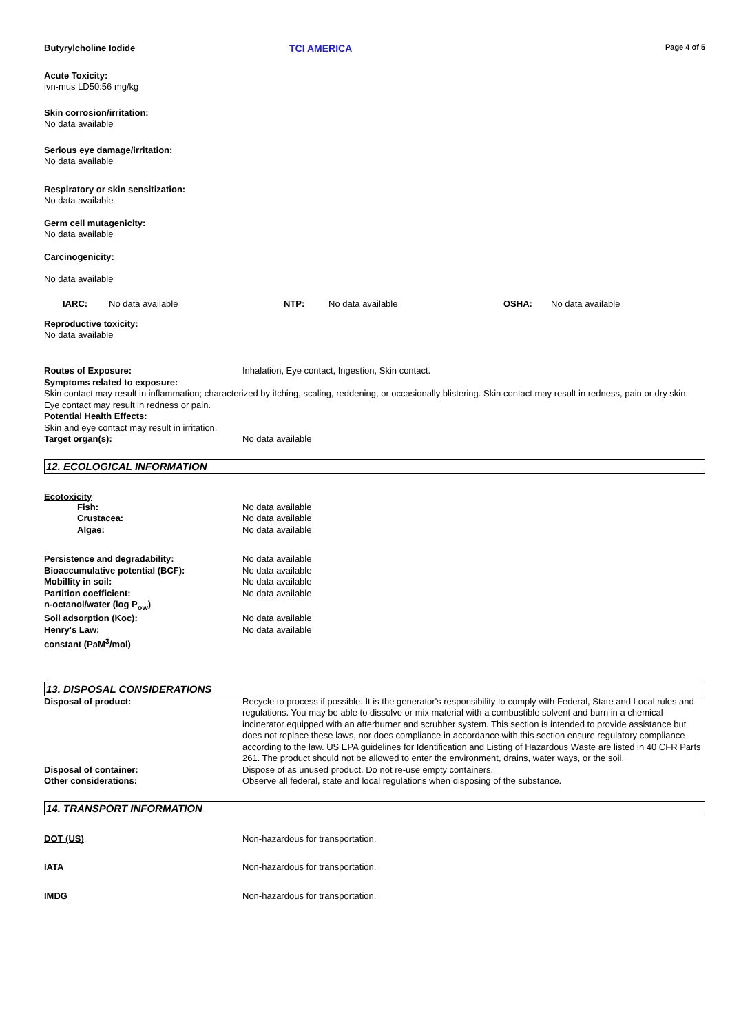Butyrylcholine Iodide TCI AMERICA
Page 4 of 5
Acute Toxicity:
ivn-mus LD50:56 mg/kg
Skin corrosion/irritation:
No data available
Serious eye damage/irritation:
No data available
Respiratory or skin sensitization:
No data available
Germ cell mutagenicity:
No data available
Carcinogenicity:
No data available
IARC: No data available NTP: No data available OSHA: No data available
Reproductive toxicity:
No data available
Routes of Exposure: Inhalation, Eye contact, Ingestion, Skin contact.
Symptoms related to exposure:
Skin contact may result in inflammation; characterized by itching, scaling, reddening, or occasionally blistering. Skin contact may result in redness, pain or dry skin. Eye contact may result in redness or pain.
Potential Health Effects:
Skin and eye contact may result in irritation.
Target organ(s): No data available
12. ECOLOGICAL INFORMATION
Ecotoxicity
Fish: No data available
Crustacea: No data available
Algae: No data available
Persistence and degradability: No data available
Bioaccumulative potential (BCF): No data available
Mobillity in soil: No data available
Partition coefficient:
n-octanol/water (log P<sub>ow</sub>)
No data available
Soil adsorption (Koc): No data available
Henry's Law:
constant (PaM<sup>3</sup>/mol)
No data available
13. DISPOSAL CONSIDERATIONS
Disposal of product: Recycle to process if possible. It is the generator's responsibility to comply with Federal, State and Local rules and regulations. You may be able to dissolve or mix material with a combustible solvent and burn in a chemical incinerator equipped with an afterburner and scrubber system. This section is intended to provide assistance but does not replace these laws, nor does compliance in accordance with this section ensure regulatory compliance according to the law. US EPA guidelines for Identification and Listing of Hazardous Waste are listed in 40 CFR Parts 261. The product should not be allowed to enter the environment, drains, water ways, or the soil.
Disposal of container: Dispose of as unused product. Do not re-use empty containers.
Other considerations: Observe all federal, state and local regulations when disposing of the substance.
14. TRANSPORT INFORMATION
DOT (US) Non-hazardous for transportation.
IATA Non-hazardous for transportation.
IMDG Non-hazardous for transportation.